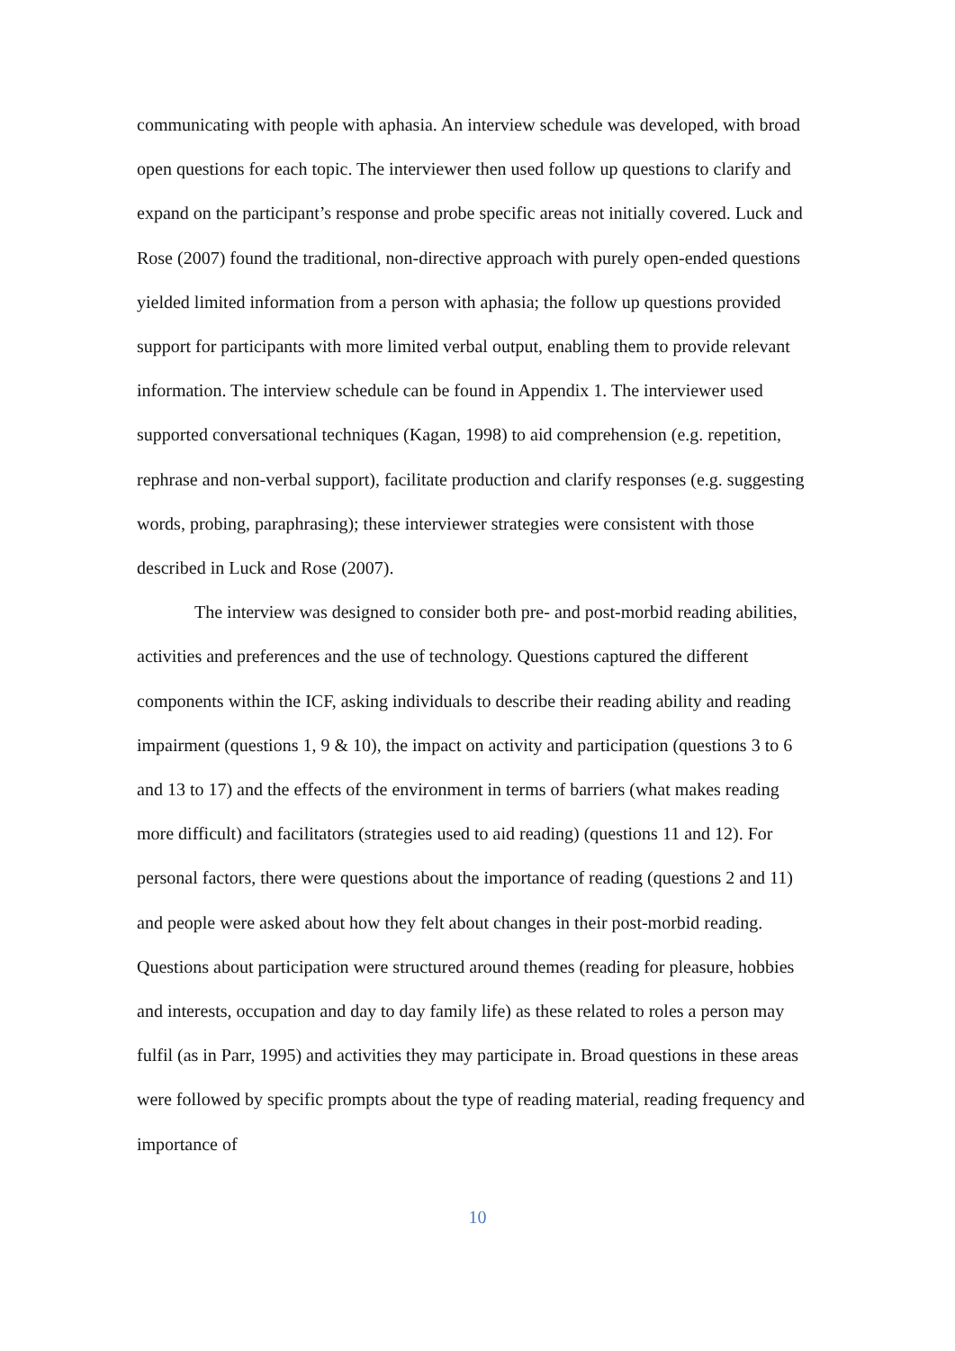communicating with people with aphasia. An interview schedule was developed, with broad open questions for each topic. The interviewer then used follow up questions to clarify and expand on the participant’s response and probe specific areas not initially covered. Luck and Rose (2007) found the traditional, non-directive approach with purely open-ended questions yielded limited information from a person with aphasia; the follow up questions provided support for participants with more limited verbal output, enabling them to provide relevant information. The interview schedule can be found in Appendix 1. The interviewer used supported conversational techniques (Kagan, 1998) to aid comprehension (e.g. repetition, rephrase and non-verbal support), facilitate production and clarify responses (e.g. suggesting words, probing, paraphrasing); these interviewer strategies were consistent with those described in Luck and Rose (2007).
The interview was designed to consider both pre- and post-morbid reading abilities, activities and preferences and the use of technology. Questions captured the different components within the ICF, asking individuals to describe their reading ability and reading impairment (questions 1, 9 & 10), the impact on activity and participation (questions 3 to 6 and 13 to 17) and the effects of the environment in terms of barriers (what makes reading more difficult) and facilitators (strategies used to aid reading) (questions 11 and 12). For personal factors, there were questions about the importance of reading (questions 2 and 11) and people were asked about how they felt about changes in their post-morbid reading. Questions about participation were structured around themes (reading for pleasure, hobbies and interests, occupation and day to day family life) as these related to roles a person may fulfil (as in Parr, 1995) and activities they may participate in. Broad questions in these areas were followed by specific prompts about the type of reading material, reading frequency and importance of
10